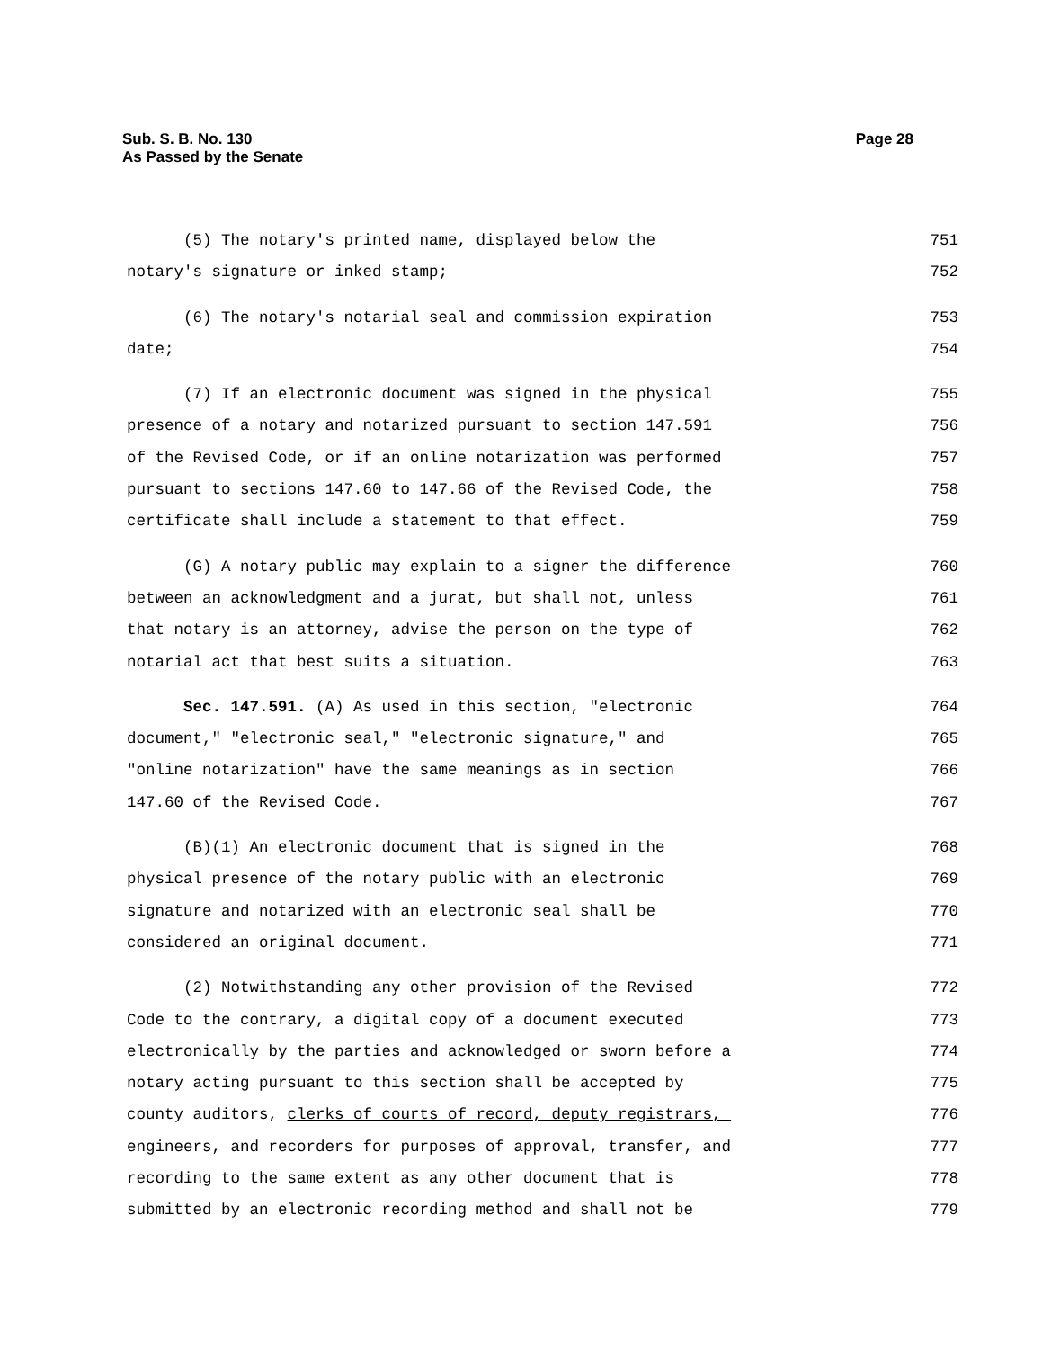Page 28 Sub. S. B. No. 130
As Passed by the Senate
(5) The notary's printed name, displayed below the 751
notary's signature or inked stamp; 752
(6) The notary's notarial seal and commission expiration 753
date; 754
(7) If an electronic document was signed in the physical 755
presence of a notary and notarized pursuant to section 147.591 756
of the Revised Code, or if an online notarization was performed 757
pursuant to sections 147.60 to 147.66 of the Revised Code, the 758
certificate shall include a statement to that effect. 759
(G) A notary public may explain to a signer the difference 760
between an acknowledgment and a jurat, but shall not, unless 761
that notary is an attorney, advise the person on the type of 762
notarial act that best suits a situation. 763
Sec. 147.591. (A) As used in this section, "electronic 764
document," "electronic seal," "electronic signature," and 765
"online notarization" have the same meanings as in section 766
147.60 of the Revised Code. 767
(B)(1) An electronic document that is signed in the 768
physical presence of the notary public with an electronic 769
signature and notarized with an electronic seal shall be 770
considered an original document. 771
(2) Notwithstanding any other provision of the Revised 772
Code to the contrary, a digital copy of a document executed 773
electronically by the parties and acknowledged or sworn before a 774
notary acting pursuant to this section shall be accepted by 775
county auditors, clerks of courts of record, deputy registrars, 776
engineers, and recorders for purposes of approval, transfer, and 777
recording to the same extent as any other document that is 778
submitted by an electronic recording method and shall not be 779